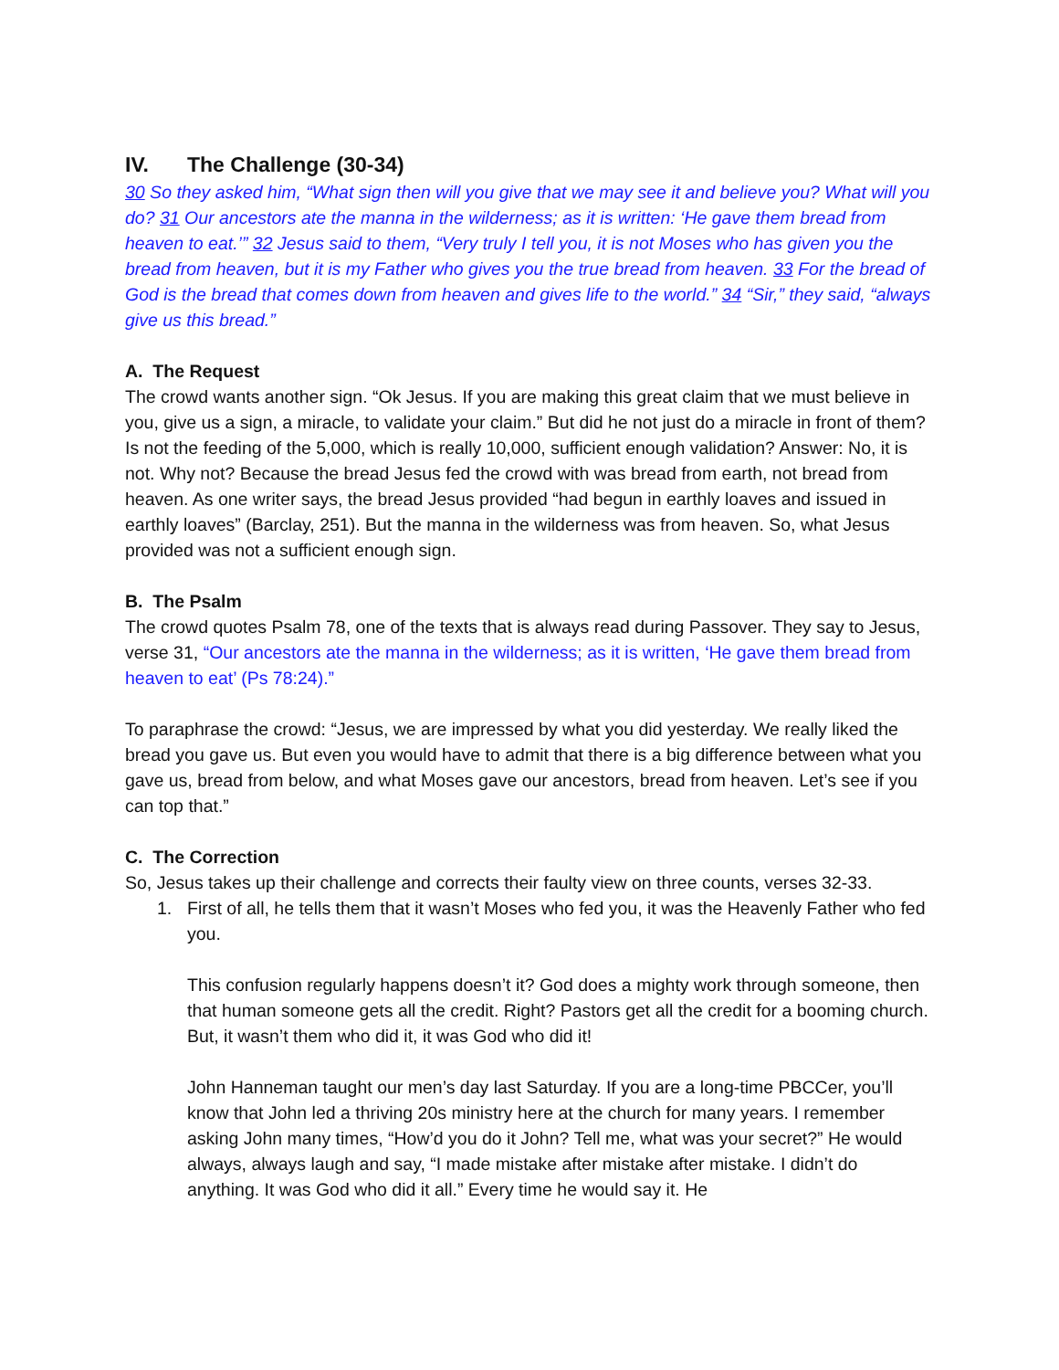IV. The Challenge (30-34)
30 So they asked him, “What sign then will you give that we may see it and believe you? What will you do? 31 Our ancestors ate the manna in the wilderness; as it is written: ‘He gave them bread from heaven to eat.’” 32 Jesus said to them, “Very truly I tell you, it is not Moses who has given you the bread from heaven, but it is my Father who gives you the true bread from heaven. 33 For the bread of God is the bread that comes down from heaven and gives life to the world.” 34 “Sir,” they said, “always give us this bread.”
A. The Request
The crowd wants another sign. “Ok Jesus. If you are making this great claim that we must believe in you, give us a sign, a miracle, to validate your claim.” But did he not just do a miracle in front of them? Is not the feeding of the 5,000, which is really 10,000, sufficient enough validation? Answer: No, it is not. Why not? Because the bread Jesus fed the crowd with was bread from earth, not bread from heaven. As one writer says, the bread Jesus provided “had begun in earthly loaves and issued in earthly loaves” (Barclay, 251). But the manna in the wilderness was from heaven. So, what Jesus provided was not a sufficient enough sign.
B. The Psalm
The crowd quotes Psalm 78, one of the texts that is always read during Passover. They say to Jesus, verse 31, “Our ancestors ate the manna in the wilderness; as it is written, ‘He gave them bread from heaven to eat’ (Ps 78:24).”
To paraphrase the crowd: “Jesus, we are impressed by what you did yesterday. We really liked the bread you gave us. But even you would have to admit that there is a big difference between what you gave us, bread from below, and what Moses gave our ancestors, bread from heaven. Let’s see if you can top that.”
C. The Correction
So, Jesus takes up their challenge and corrects their faulty view on three counts, verses 32-33.
1. First of all, he tells them that it wasn’t Moses who fed you, it was the Heavenly Father who fed you.
This confusion regularly happens doesn’t it? God does a mighty work through someone, then that human someone gets all the credit. Right? Pastors get all the credit for a booming church. But, it wasn’t them who did it, it was God who did it!
John Hanneman taught our men’s day last Saturday. If you are a long-time PBCCer, you’ll know that John led a thriving 20s ministry here at the church for many years. I remember asking John many times, “How’d you do it John? Tell me, what was your secret?” He would always, always laugh and say, “I made mistake after mistake after mistake. I didn’t do anything. It was God who did it all.” Every time he would say it. He